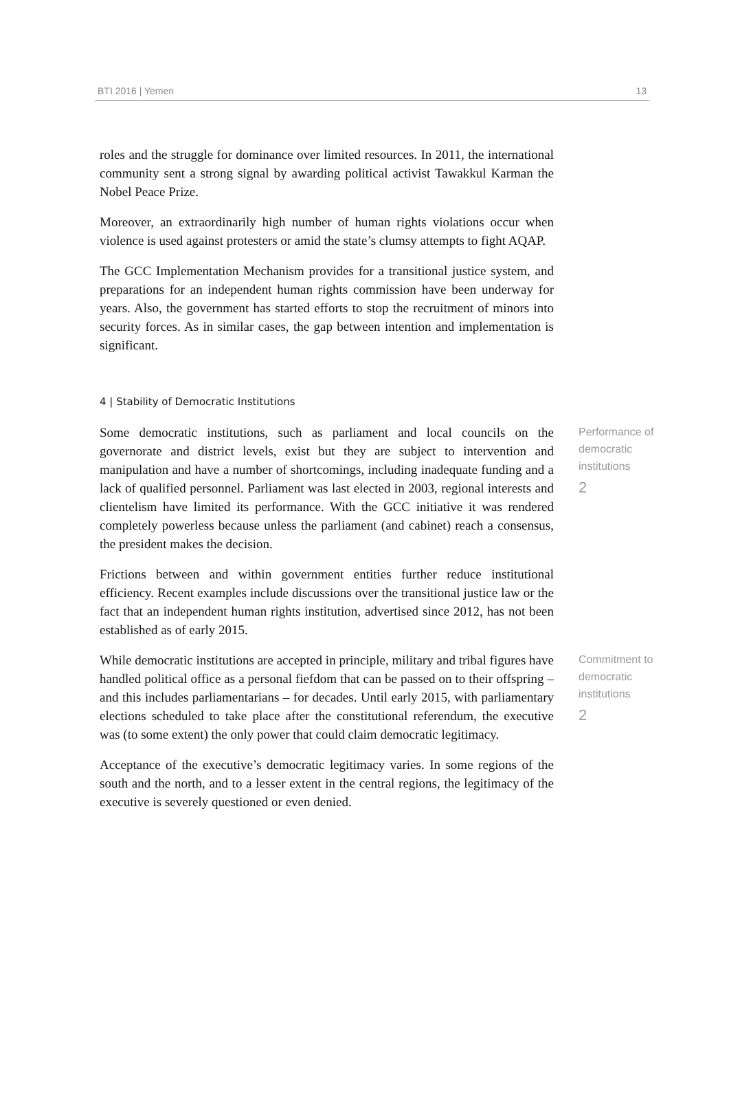BTI 2016 | Yemen 13
roles and the struggle for dominance over limited resources. In 2011, the international community sent a strong signal by awarding political activist Tawakkul Karman the Nobel Peace Prize.
Moreover, an extraordinarily high number of human rights violations occur when violence is used against protesters or amid the state’s clumsy attempts to fight AQAP.
The GCC Implementation Mechanism provides for a transitional justice system, and preparations for an independent human rights commission have been underway for years. Also, the government has started efforts to stop the recruitment of minors into security forces. As in similar cases, the gap between intention and implementation is significant.
4 | Stability of Democratic Institutions
Some democratic institutions, such as parliament and local councils on the governorate and district levels, exist but they are subject to intervention and manipulation and have a number of shortcomings, including inadequate funding and a lack of qualified personnel. Parliament was last elected in 2003, regional interests and clientelism have limited its performance. With the GCC initiative it was rendered completely powerless because unless the parliament (and cabinet) reach a consensus, the president makes the decision.
Frictions between and within government entities further reduce institutional efficiency. Recent examples include discussions over the transitional justice law or the fact that an independent human rights institution, advertised since 2012, has not been established as of early 2015.
Performance of democratic institutions
2
While democratic institutions are accepted in principle, military and tribal figures have handled political office as a personal fiefdom that can be passed on to their offspring – and this includes parliamentarians – for decades. Until early 2015, with parliamentary elections scheduled to take place after the constitutional referendum, the executive was (to some extent) the only power that could claim democratic legitimacy.
Acceptance of the executive’s democratic legitimacy varies. In some regions of the south and the north, and to a lesser extent in the central regions, the legitimacy of the executive is severely questioned or even denied.
Commitment to democratic institutions
2